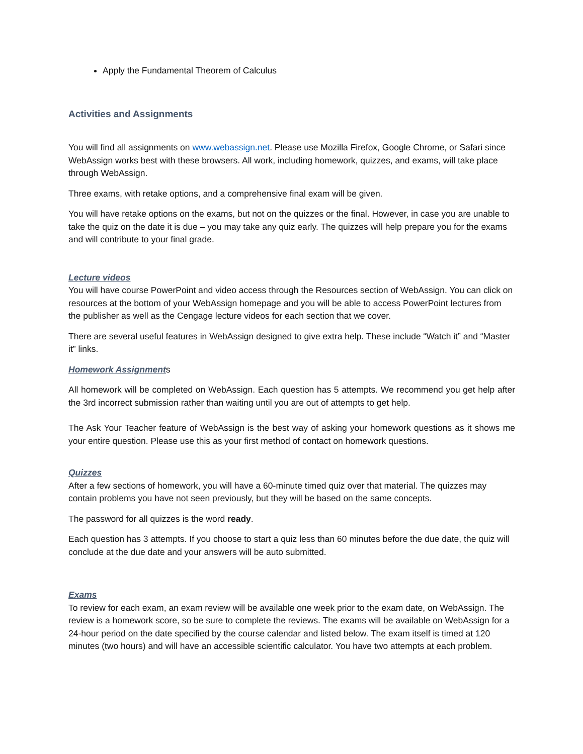Apply the Fundamental Theorem of Calculus
Activities and Assignments
You will find all assignments on www.webassign.net. Please use Mozilla Firefox, Google Chrome, or Safari since WebAssign works best with these browsers. All work, including homework, quizzes, and exams, will take place through WebAssign.
Three exams, with retake options, and a comprehensive final exam will be given.
You will have retake options on the exams, but not on the quizzes or the final. However, in case you are unable to take the quiz on the date it is due – you may take any quiz early. The quizzes will help prepare you for the exams and will contribute to your final grade.
Lecture videos
You will have course PowerPoint and video access through the Resources section of WebAssign. You can click on resources at the bottom of your WebAssign homepage and you will be able to access PowerPoint lectures from the publisher as well as the Cengage lecture videos for each section that we cover.
There are several useful features in WebAssign designed to give extra help. These include “Watch it” and “Master it” links.
Homework Assignments
All homework will be completed on WebAssign. Each question has 5 attempts. We recommend you get help after the 3rd incorrect submission rather than waiting until you are out of attempts to get help.
The Ask Your Teacher feature of WebAssign is the best way of asking your homework questions as it shows me your entire question. Please use this as your first method of contact on homework questions.
Quizzes
After a few sections of homework, you will have a 60-minute timed quiz over that material. The quizzes may contain problems you have not seen previously, but they will be based on the same concepts.
The password for all quizzes is the word ready.
Each question has 3 attempts. If you choose to start a quiz less than 60 minutes before the due date, the quiz will conclude at the due date and your answers will be auto submitted.
Exams
To review for each exam, an exam review will be available one week prior to the exam date, on WebAssign. The review is a homework score, so be sure to complete the reviews. The exams will be available on WebAssign for a 24-hour period on the date specified by the course calendar and listed below. The exam itself is timed at 120 minutes (two hours) and will have an accessible scientific calculator. You have two attempts at each problem.